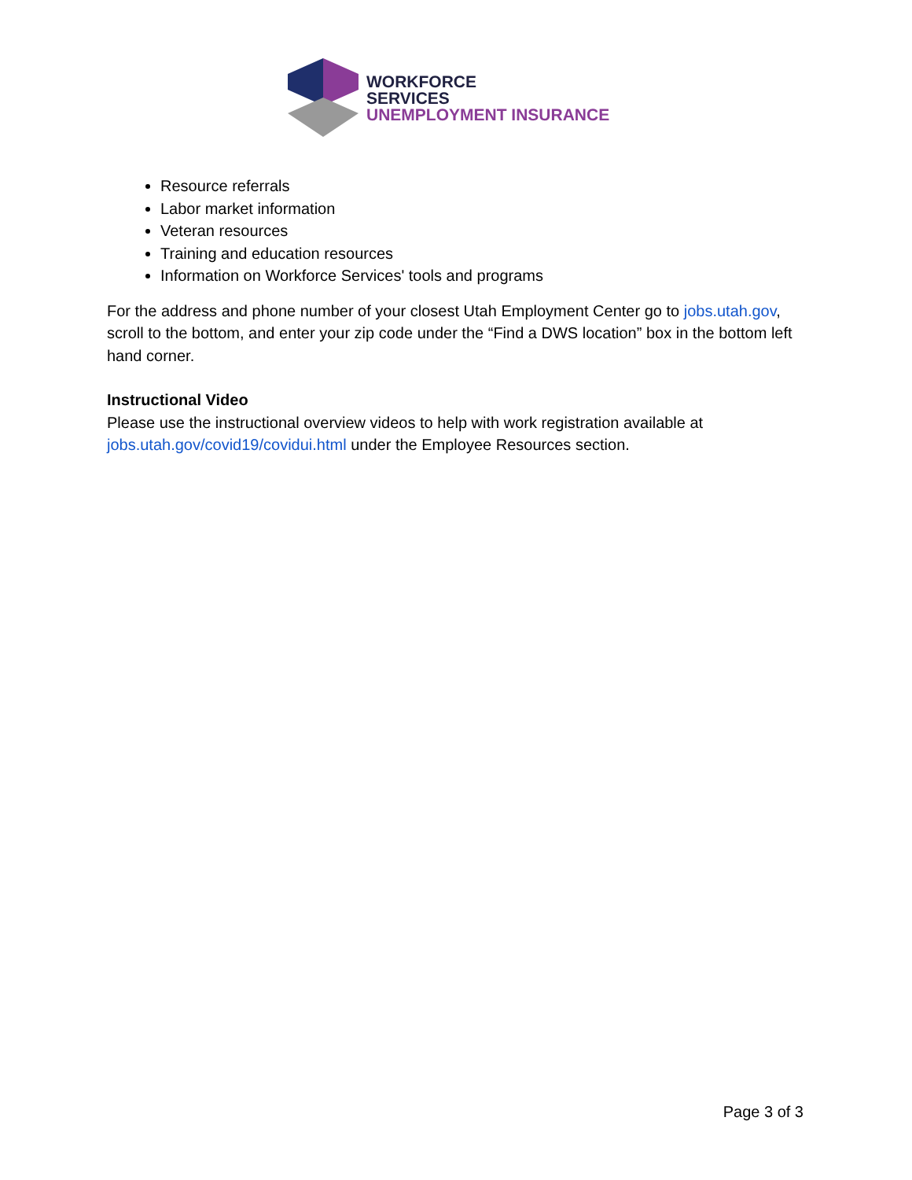WORKFORCE
SERVICES
UNEMPLOYMENT INSURANCE
Resource referrals
Labor market information
Veteran resources
Training and education resources
Information on Workforce Services' tools and programs
For the address and phone number of your closest Utah Employment Center go to jobs.utah.gov, scroll to the bottom, and enter your zip code under the “Find a DWS location” box in the bottom left hand corner.
Instructional Video
Please use the instructional overview videos to help with work registration available at jobs.utah.gov/covid19/covidui.html under the Employee Resources section.
Page 3 of 3